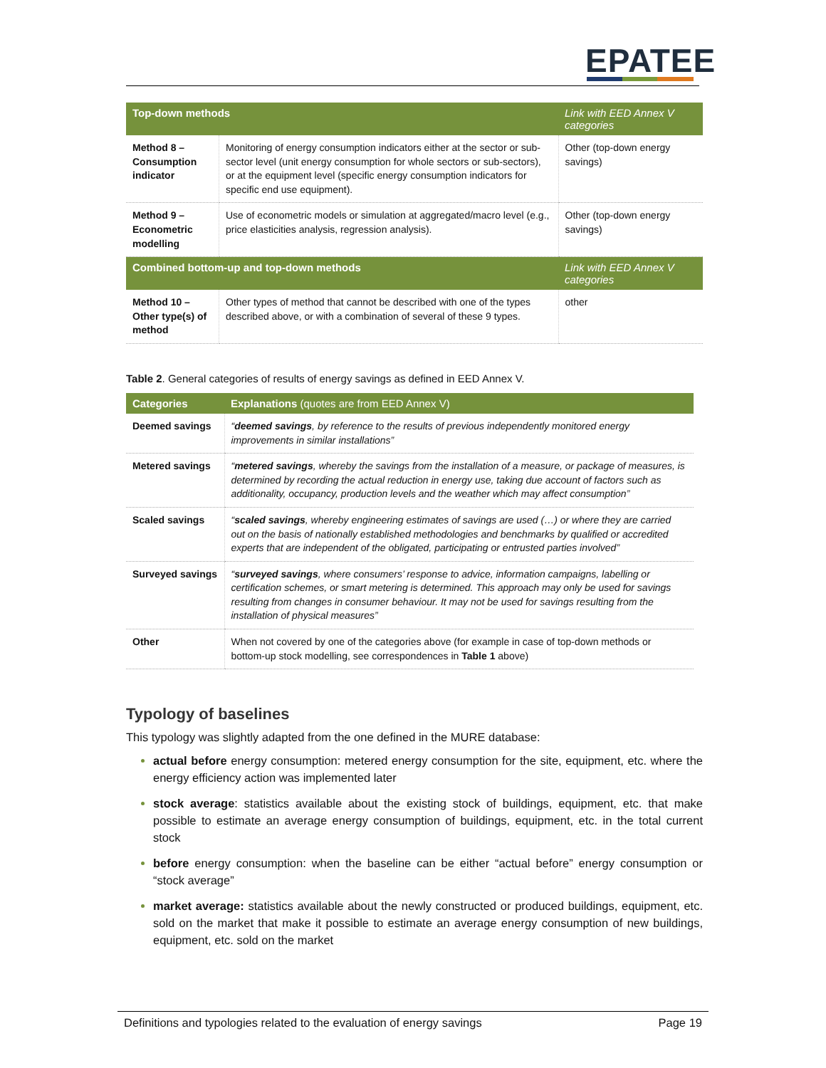EPATEE
| Top-down methods | | Link with EED Annex V categories |
| --- | --- | --- |
| Method 8 – Consumption indicator | Monitoring of energy consumption indicators either at the sector or sub-sector level (unit energy consumption for whole sectors or sub-sectors), or at the equipment level (specific energy consumption indicators for specific end use equipment). | Other (top-down energy savings) |
| Method 9 – Econometric modelling | Use of econometric models or simulation at aggregated/macro level (e.g., price elasticities analysis, regression analysis). | Other (top-down energy savings) |
| Combined bottom-up and top-down methods | | Link with EED Annex V categories |
| Method 10 – Other type(s) of method | Other types of method that cannot be described with one of the types described above, or with a combination of several of these 9 types. | other |
Table 2. General categories of results of energy savings as defined in EED Annex V.
| Categories | Explanations (quotes are from EED Annex V) |
| --- | --- |
| Deemed savings | “ deemed savings , by reference to the results of previous independently monitored energy improvements in similar installations” |
| Metered savings | “ metered savings , whereby the savings from the installation of a measure, or package of measures, is determined by recording the actual reduction in energy use, taking due account of factors such as additionality, occupancy, production levels and the weather which may affect consumption” |
| Scaled savings | “ scaled savings , whereby engineering estimates of savings are used (…) or where they are carried out on the basis of nationally established methodologies and benchmarks by qualified or accredited experts that are independent of the obligated, participating or entrusted parties involved” |
| Surveyed savings | “ surveyed savings , where consumers’ response to advice, information campaigns, labelling or certification schemes, or smart metering is determined. This approach may only be used for savings resulting from changes in consumer behaviour. It may not be used for savings resulting from the installation of physical measures” |
| Other | When not covered by one of the categories above (for example in case of top-down methods or bottom-up stock modelling, see correspondences in Table 1 above) |
Typology of baselines
This typology was slightly adapted from the one defined in the MURE database:
actual before energy consumption: metered energy consumption for the site, equipment, etc. where the energy efficiency action was implemented later
stock average: statistics available about the existing stock of buildings, equipment, etc. that make possible to estimate an average energy consumption of buildings, equipment, etc. in the total current stock
before energy consumption: when the baseline can be either “actual before” energy consumption or “stock average”
market average: statistics available about the newly constructed or produced buildings, equipment, etc. sold on the market that make it possible to estimate an average energy consumption of new buildings, equipment, etc. sold on the market
Definitions and typologies related to the evaluation of energy savings Page 19